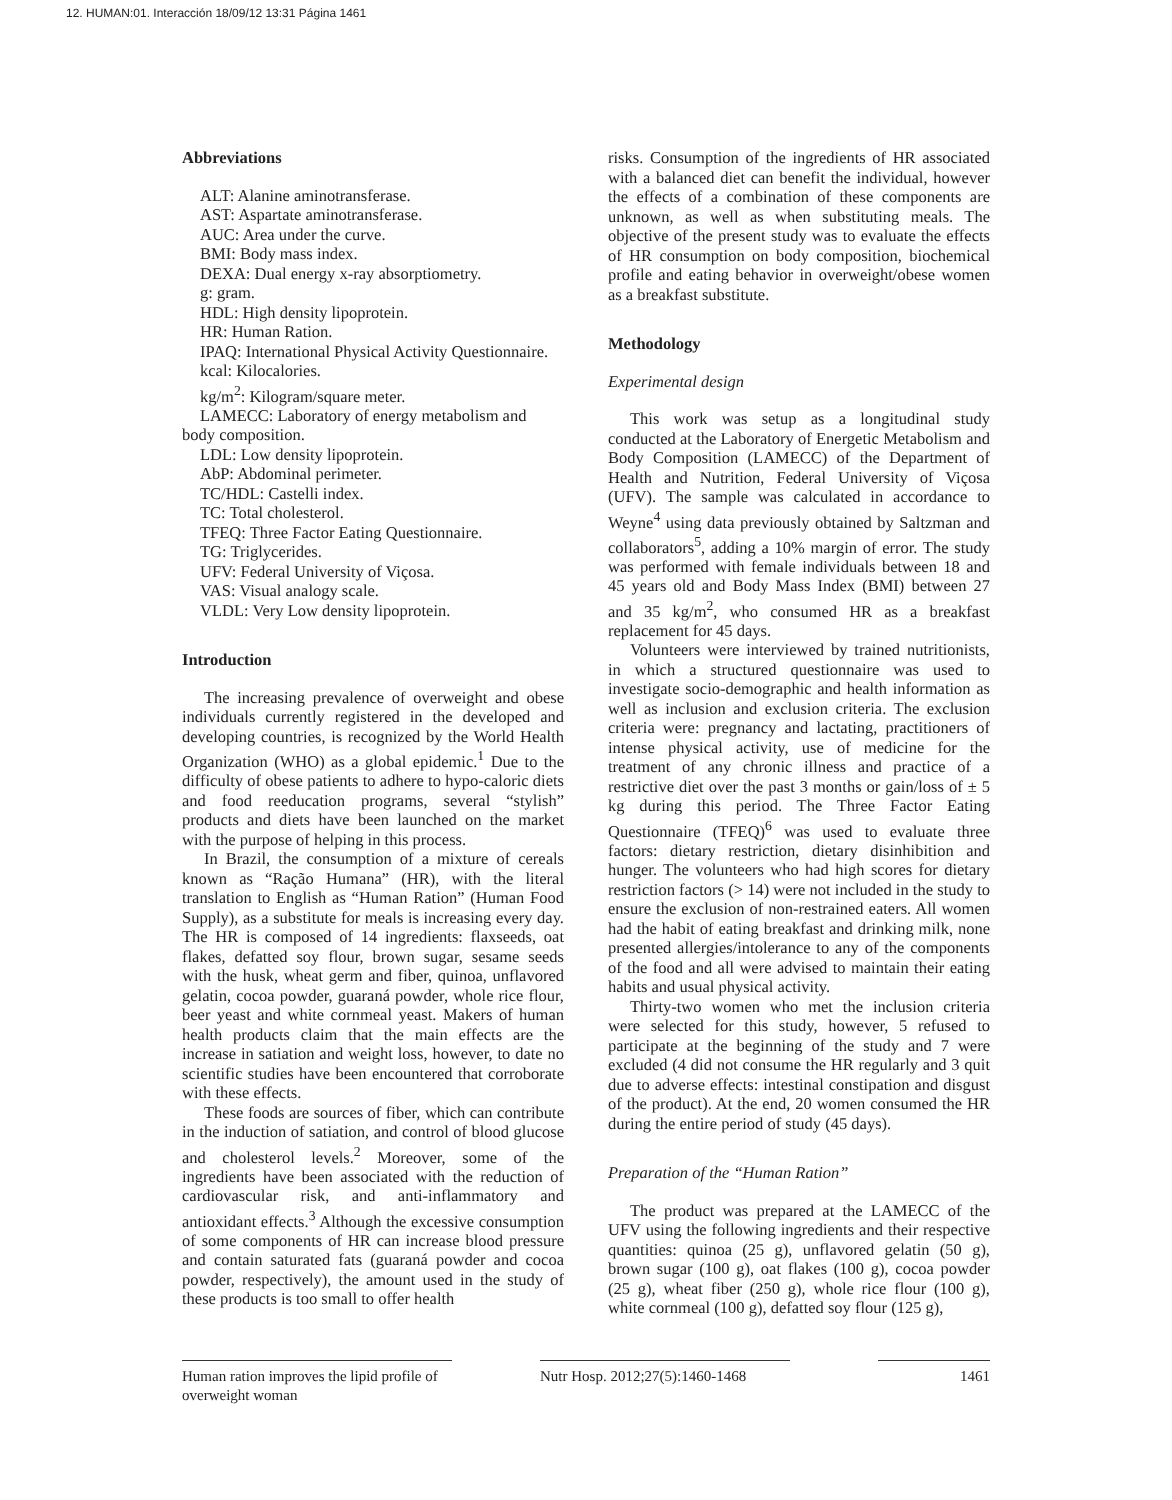12. HUMAN:01. Interacción 18/09/12 13:31 Página 1461
Abbreviations
ALT: Alanine aminotransferase.
AST: Aspartate aminotransferase.
AUC: Area under the curve.
BMI: Body mass index.
DEXA: Dual energy x-ray absorptiometry.
g: gram.
HDL: High density lipoprotein.
HR: Human Ration.
IPAQ: International Physical Activity Questionnaire.
kcal: Kilocalories.
kg/m<sup>2</sup>: Kilogram/square meter.
LAMECC: Laboratory of energy metabolism and
body composition.
LDL: Low density lipoprotein.
AbP: Abdominal perimeter.
TC/HDL: Castelli index.
TC: Total cholesterol.
TFEQ: Three Factor Eating Questionnaire.
TG: Triglycerides.
UFV: Federal University of Viçosa.
VAS: Visual analogy scale.
VLDL: Very Low density lipoprotein.
Introduction
The increasing prevalence of overweight and obese individuals currently registered in the developed and developing countries, is recognized by the World Health Organization (WHO) as a global epidemic.<sup>1</sup> Due to the difficulty of obese patients to adhere to hypo-caloric diets and food reeducation programs, several “stylish” products and diets have been launched on the market with the purpose of helping in this process.
In Brazil, the consumption of a mixture of cereals known as “Ração Humana” (HR), with the literal translation to English as “Human Ration” (Human Food Supply), as a substitute for meals is increasing every day. The HR is composed of 14 ingredients: flaxseeds, oat flakes, defatted soy flour, brown sugar, sesame seeds with the husk, wheat germ and fiber, quinoa, unflavored gelatin, cocoa powder, guaraná powder, whole rice flour, beer yeast and white cornmeal yeast. Makers of human health products claim that the main effects are the increase in satiation and weight loss, however, to date no scientific studies have been encountered that corroborate with these effects.
These foods are sources of fiber, which can contribute in the induction of satiation, and control of blood glucose and cholesterol levels.<sup>2</sup> Moreover, some of the ingredients have been associated with the reduction of cardiovascular risk, and anti-inflammatory and antioxidant effects.<sup>3</sup> Although the excessive consumption of some components of HR can increase blood pressure and contain saturated fats (guaraná powder and cocoa powder, respectively), the amount used in the study of these products is too small to offer health
risks. Consumption of the ingredients of HR associated with a balanced diet can benefit the individual, however the effects of a combination of these components are unknown, as well as when substituting meals. The objective of the present study was to evaluate the effects of HR consumption on body composition, biochemical profile and eating behavior in overweight/obese women as a breakfast substitute.
Methodology
Experimental design
This work was setup as a longitudinal study conducted at the Laboratory of Energetic Metabolism and Body Composition (LAMECC) of the Department of Health and Nutrition, Federal University of Viçosa (UFV). The sample was calculated in accordance to Weyne<sup>4</sup> using data previously obtained by Saltzman and collaborators<sup>5</sup>, adding a 10% margin of error. The study was performed with female individuals between 18 and 45 years old and Body Mass Index (BMI) between 27 and 35 kg/m<sup>2</sup>, who consumed HR as a breakfast replacement for 45 days.
Volunteers were interviewed by trained nutritionists, in which a structured questionnaire was used to investigate socio-demographic and health information as well as inclusion and exclusion criteria. The exclusion criteria were: pregnancy and lactating, practitioners of intense physical activity, use of medicine for the treatment of any chronic illness and practice of a restrictive diet over the past 3 months or gain/loss of ± 5 kg during this period. The Three Factor Eating Questionnaire (TFEQ)<sup>6</sup> was used to evaluate three factors: dietary restriction, dietary disinhibition and hunger. The volunteers who had high scores for dietary restriction factors (> 14) were not included in the study to ensure the exclusion of non-restrained eaters. All women had the habit of eating breakfast and drinking milk, none presented allergies/intolerance to any of the components of the food and all were advised to maintain their eating habits and usual physical activity.
Thirty-two women who met the inclusion criteria were selected for this study, however, 5 refused to participate at the beginning of the study and 7 were excluded (4 did not consume the HR regularly and 3 quit due to adverse effects: intestinal constipation and disgust of the product). At the end, 20 women consumed the HR during the entire period of study (45 days).
Preparation of the “Human Ration”
The product was prepared at the LAMECC of the UFV using the following ingredients and their respective quantities: quinoa (25 g), unflavored gelatin (50 g), brown sugar (100 g), oat flakes (100 g), cocoa powder (25 g), wheat fiber (250 g), whole rice flour (100 g), white cornmeal (100 g), defatted soy flour (125 g),
Human ration improves the lipid profile of overweight woman
Nutr Hosp. 2012;27(5):1460-1468
1461